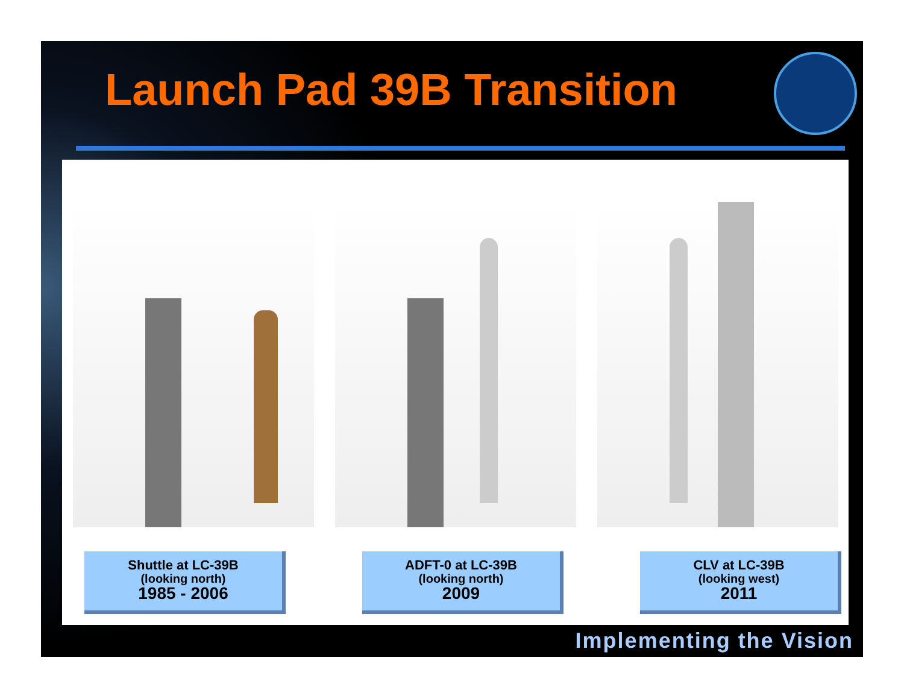Launch Pad 39B Transition
Shuttle at LC-39B
(looking north)
1985 - 2006
ADFT-0 at LC-39B
(looking north)
2009
CLV at LC-39B
(looking west)
2011
Implementing the Vision